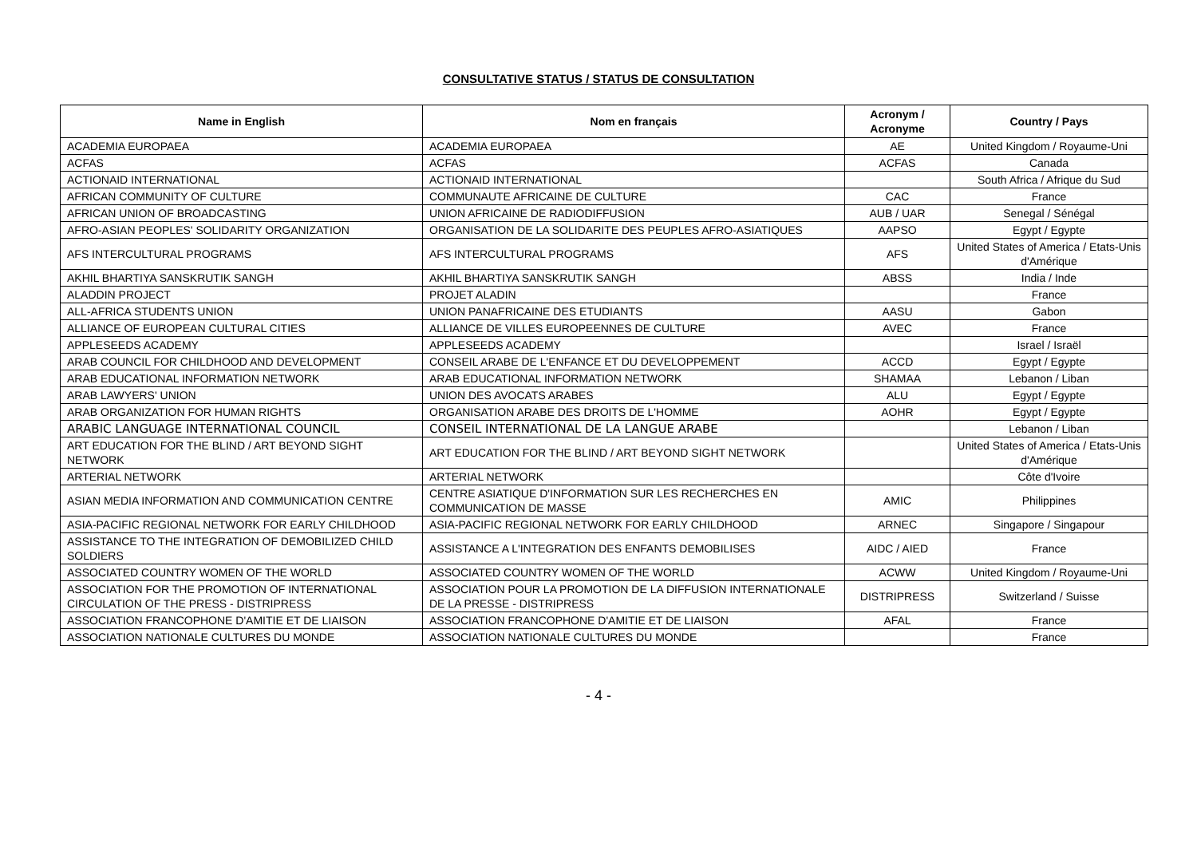CONSULTATIVE STATUS / STATUS DE CONSULTATION
| Name in English | Nom en français | Acronym / Acronyme | Country / Pays |
| --- | --- | --- | --- |
| ACADEMIA EUROPAEA | ACADEMIA EUROPAEA | AE | United Kingdom / Royaume-Uni |
| ACFAS | ACFAS | ACFAS | Canada |
| ACTIONAID INTERNATIONAL | ACTIONAID INTERNATIONAL | | South Africa / Afrique du Sud |
| AFRICAN COMMUNITY OF CULTURE | COMMUNAUTE AFRICAINE DE CULTURE | CAC | France |
| AFRICAN UNION OF BROADCASTING | UNION AFRICAINE DE RADIODIFFUSION | AUB / UAR | Senegal / Sénégal |
| AFRO-ASIAN PEOPLES' SOLIDARITY ORGANIZATION | ORGANISATION DE LA SOLIDARITE DES PEUPLES AFRO-ASIATIQUES | AAPSO | Egypt / Egypte |
| AFS INTERCULTURAL PROGRAMS | AFS INTERCULTURAL PROGRAMS | AFS | United States of America / Etats-Unis d'Amérique |
| AKHIL BHARTIYA SANSKRUTIK SANGH | AKHIL BHARTIYA SANSKRUTIK SANGH | ABSS | India / Inde |
| ALADDIN PROJECT | PROJET ALADIN | | France |
| ALL-AFRICA STUDENTS UNION | UNION PANAFRICAINE DES ETUDIANTS | AASU | Gabon |
| ALLIANCE OF EUROPEAN CULTURAL CITIES | ALLIANCE DE VILLES EUROPEENNES DE CULTURE | AVEC | France |
| APPLESEEDS ACADEMY | APPLESEEDS ACADEMY | | Israel / Israël |
| ARAB COUNCIL FOR CHILDHOOD AND DEVELOPMENT | CONSEIL ARABE DE L'ENFANCE ET DU DEVELOPPEMENT | ACCD | Egypt / Egypte |
| ARAB EDUCATIONAL INFORMATION NETWORK | ARAB EDUCATIONAL INFORMATION NETWORK | SHAMAA | Lebanon / Liban |
| ARAB LAWYERS' UNION | UNION DES AVOCATS ARABES | ALU | Egypt / Egypte |
| ARAB ORGANIZATION FOR HUMAN RIGHTS | ORGANISATION ARABE DES DROITS DE L'HOMME | AOHR | Egypt / Egypte |
| ARABIC LANGUAGE INTERNATIONAL COUNCIL | CONSEIL INTERNATIONAL DE LA LANGUE ARABE | | Lebanon / Liban |
| ART EDUCATION FOR THE BLIND / ART BEYOND SIGHT NETWORK | ART EDUCATION FOR THE BLIND / ART BEYOND SIGHT NETWORK | | United States of America / Etats-Unis d'Amérique |
| ARTERIAL NETWORK | ARTERIAL NETWORK | | Côte d'Ivoire |
| ASIAN MEDIA INFORMATION AND COMMUNICATION CENTRE | CENTRE ASIATIQUE D'INFORMATION SUR LES RECHERCHES EN COMMUNICATION DE MASSE | AMIC | Philippines |
| ASIA-PACIFIC REGIONAL NETWORK FOR EARLY CHILDHOOD | ASIA-PACIFIC REGIONAL NETWORK FOR EARLY CHILDHOOD | ARNEC | Singapore / Singapour |
| ASSISTANCE TO THE INTEGRATION OF DEMOBILIZED CHILD SOLDIERS | ASSISTANCE A L'INTEGRATION DES ENFANTS DEMOBILISES | AIDC / AIED | France |
| ASSOCIATED COUNTRY WOMEN OF THE WORLD | ASSOCIATED COUNTRY WOMEN OF THE WORLD | ACWW | United Kingdom / Royaume-Uni |
| ASSOCIATION FOR THE PROMOTION OF INTERNATIONAL CIRCULATION OF THE PRESS - DISTRIPRESS | ASSOCIATION POUR LA PROMOTION DE LA DIFFUSION INTERNATIONALE DE LA PRESSE - DISTRIPRESS | DISTRIPRESS | Switzerland / Suisse |
| ASSOCIATION FRANCOPHONE D'AMITIE ET DE LIAISON | ASSOCIATION FRANCOPHONE D'AMITIE ET DE LIAISON | AFAL | France |
| ASSOCIATION NATIONALE CULTURES DU MONDE | ASSOCIATION NATIONALE CULTURES DU MONDE | | France |
- 4 -